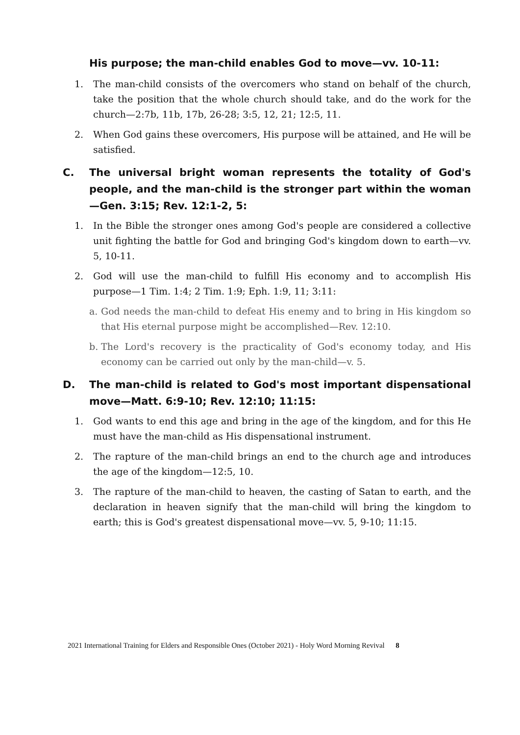His purpose; the man-child enables God to move—vv. 10-11:
1. The man-child consists of the overcomers who stand on behalf of the church, take the position that the whole church should take, and do the work for the church—2:7b, 11b, 17b, 26-28; 3:5, 12, 21; 12:5, 11.
2. When God gains these overcomers, His purpose will be attained, and He will be satisfied.
C. The universal bright woman represents the totality of God's people, and the man-child is the stronger part within the woman—Gen. 3:15; Rev. 12:1-2, 5:
1. In the Bible the stronger ones among God's people are considered a collective unit fighting the battle for God and bringing God's kingdom down to earth—vv. 5, 10-11.
2. God will use the man-child to fulfill His economy and to accomplish His purpose—1 Tim. 1:4; 2 Tim. 1:9; Eph. 1:9, 11; 3:11:
a. God needs the man-child to defeat His enemy and to bring in His kingdom so that His eternal purpose might be accomplished—Rev. 12:10.
b. The Lord's recovery is the practicality of God's economy today, and His economy can be carried out only by the man-child—v. 5.
D. The man-child is related to God's most important dispensational move—Matt. 6:9-10; Rev. 12:10; 11:15:
1. God wants to end this age and bring in the age of the kingdom, and for this He must have the man-child as His dispensational instrument.
2. The rapture of the man-child brings an end to the church age and introduces the age of the kingdom—12:5, 10.
3. The rapture of the man-child to heaven, the casting of Satan to earth, and the declaration in heaven signify that the man-child will bring the kingdom to earth; this is God's greatest dispensational move—vv. 5, 9-10; 11:15.
2021 International Training for Elders and Responsible Ones (October 2021) - Holy Word Morning Revival 8